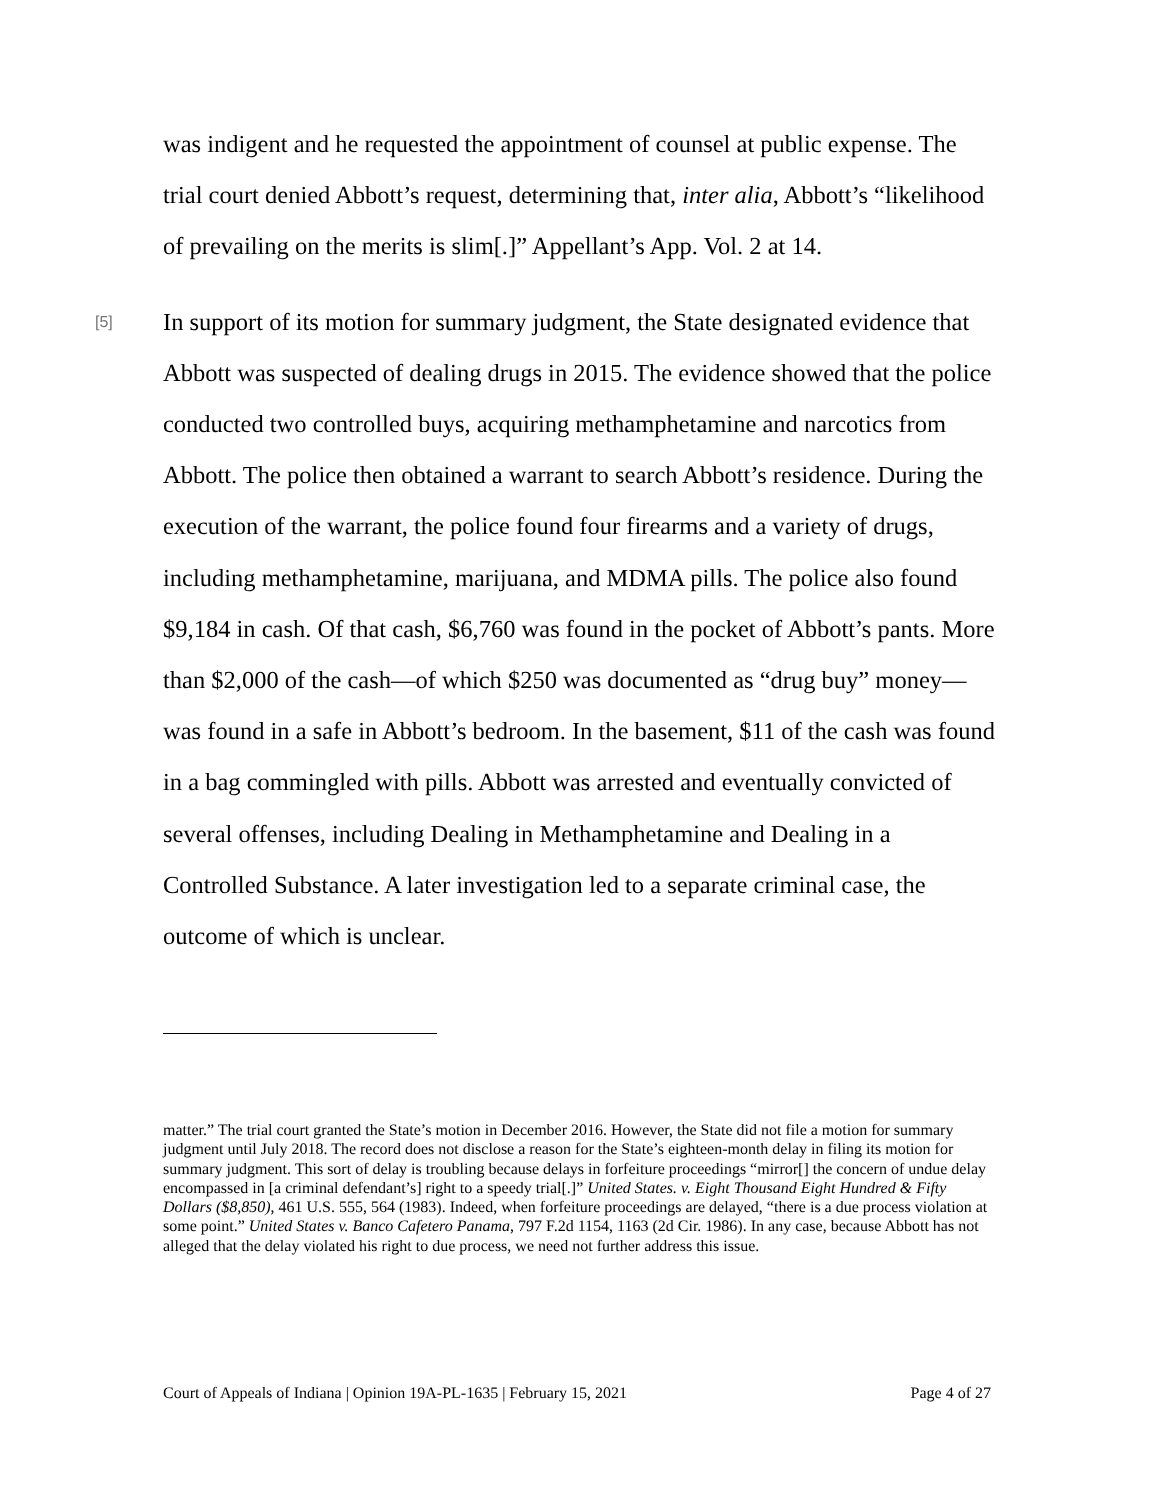was indigent and he requested the appointment of counsel at public expense. The trial court denied Abbott’s request, determining that, inter alia, Abbott’s “likelihood of prevailing on the merits is slim[.]” Appellant’s App. Vol. 2 at 14.
[5]
In support of its motion for summary judgment, the State designated evidence that Abbott was suspected of dealing drugs in 2015. The evidence showed that the police conducted two controlled buys, acquiring methamphetamine and narcotics from Abbott. The police then obtained a warrant to search Abbott’s residence. During the execution of the warrant, the police found four firearms and a variety of drugs, including methamphetamine, marijuana, and MDMA pills. The police also found $9,184 in cash. Of that cash, $6,760 was found in the pocket of Abbott’s pants. More than $2,000 of the cash—of which $250 was documented as “drug buy” money—was found in a safe in Abbott’s bedroom. In the basement, $11 of the cash was found in a bag commingled with pills. Abbott was arrested and eventually convicted of several offenses, including Dealing in Methamphetamine and Dealing in a Controlled Substance. A later investigation led to a separate criminal case, the outcome of which is unclear.
matter.” The trial court granted the State’s motion in December 2016. However, the State did not file a motion for summary judgment until July 2018. The record does not disclose a reason for the State’s eighteen-month delay in filing its motion for summary judgment. This sort of delay is troubling because delays in forfeiture proceedings “mirror[] the concern of undue delay encompassed in [a criminal defendant’s] right to a speedy trial[.]” United States. v. Eight Thousand Eight Hundred & Fifty Dollars ($8,850), 461 U.S. 555, 564 (1983). Indeed, when forfeiture proceedings are delayed, “there is a due process violation at some point.” United States v. Banco Cafetero Panama, 797 F.2d 1154, 1163 (2d Cir. 1986). In any case, because Abbott has not alleged that the delay violated his right to due process, we need not further address this issue.
Court of Appeals of Indiana | Opinion 19A-PL-1635 | February 15, 2021 Page 4 of 27